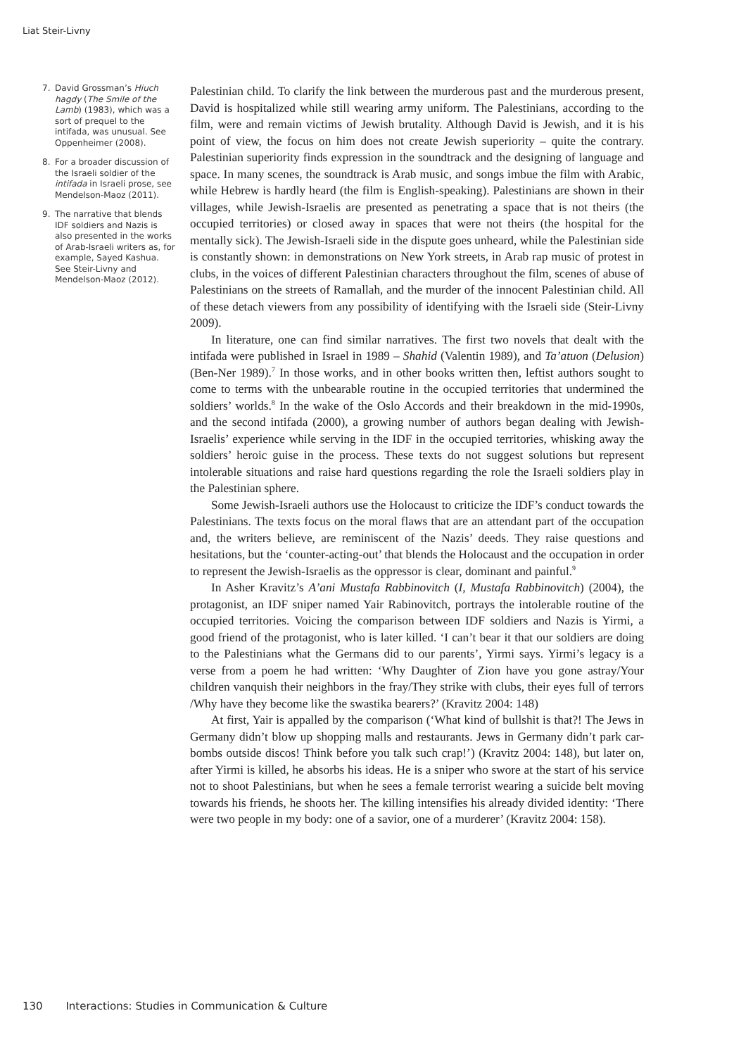Liat Steir-Livny
7. David Grossman’s Hiuch hagdy (The Smile of the Lamb) (1983), which was a sort of prequel to the intifada, was unusual. See Oppenheimer (2008).
8. For a broader discussion of the Israeli soldier of the intifada in Israeli prose, see Mendelson-Maoz (2011).
9. The narrative that blends IDF soldiers and Nazis is also presented in the works of Arab-Israeli writers as, for example, Sayed Kashua. See Steir-Livny and Mendelson-Maoz (2012).
Palestinian child. To clarify the link between the murderous past and the murderous present, David is hospitalized while still wearing army uniform. The Palestinians, according to the film, were and remain victims of Jewish brutality. Although David is Jewish, and it is his point of view, the focus on him does not create Jewish superiority – quite the contrary. Palestinian superiority finds expression in the soundtrack and the designing of language and space. In many scenes, the soundtrack is Arab music, and songs imbue the film with Arabic, while Hebrew is hardly heard (the film is English-speaking). Palestinians are shown in their villages, while Jewish-Israelis are presented as penetrating a space that is not theirs (the occupied territories) or closed away in spaces that were not theirs (the hospital for the mentally sick). The Jewish-Israeli side in the dispute goes unheard, while the Palestinian side is constantly shown: in demonstrations on New York streets, in Arab rap music of protest in clubs, in the voices of different Palestinian characters throughout the film, scenes of abuse of Palestinians on the streets of Ramallah, and the murder of the innocent Palestinian child. All of these detach viewers from any possibility of identifying with the Israeli side (Steir-Livny 2009).
In literature, one can find similar narratives. The first two novels that dealt with the intifada were published in Israel in 1989 – Shahid (Valentin 1989), and Ta’atuon (Delusion) (Ben-Ner 1989).<sup>7</sup> In those works, and in other books written then, leftist authors sought to come to terms with the unbearable routine in the occupied territories that undermined the soldiers’ worlds.<sup>8</sup> In the wake of the Oslo Accords and their breakdown in the mid-1990s, and the second intifada (2000), a growing number of authors began dealing with Jewish-Israelis’ experience while serving in the IDF in the occupied territories, whisking away the soldiers’ heroic guise in the process. These texts do not suggest solutions but represent intolerable situations and raise hard questions regarding the role the Israeli soldiers play in the Palestinian sphere.
Some Jewish-Israeli authors use the Holocaust to criticize the IDF’s conduct towards the Palestinians. The texts focus on the moral flaws that are an attendant part of the occupation and, the writers believe, are reminiscent of the Nazis’ deeds. They raise questions and hesitations, but the ‘counter-acting-out’ that blends the Holocaust and the occupation in order to represent the Jewish-Israelis as the oppressor is clear, dominant and painful.<sup>9</sup>
In Asher Kravitz’s A’ani Mustafa Rabbinovitch (I, Mustafa Rabbinovitch) (2004), the protagonist, an IDF sniper named Yair Rabinovitch, portrays the intolerable routine of the occupied territories. Voicing the comparison between IDF soldiers and Nazis is Yirmi, a good friend of the protagonist, who is later killed. ‘I can’t bear it that our soldiers are doing to the Palestinians what the Germans did to our parents’, Yirmi says. Yirmi’s legacy is a verse from a poem he had written: ‘Why Daughter of Zion have you gone astray/Your children vanquish their neighbors in the fray/They strike with clubs, their eyes full of terrors /Why have they become like the swastika bearers?’ (Kravitz 2004: 148)
At first, Yair is appalled by the comparison (‘What kind of bullshit is that?! The Jews in Germany didn’t blow up shopping malls and restaurants. Jews in Germany didn’t park car-bombs outside discos! Think before you talk such crap!’) (Kravitz 2004: 148), but later on, after Yirmi is killed, he absorbs his ideas. He is a sniper who swore at the start of his service not to shoot Palestinians, but when he sees a female terrorist wearing a suicide belt moving towards his friends, he shoots her. The killing intensifies his already divided identity: ‘There were two people in my body: one of a savior, one of a murderer’ (Kravitz 2004: 158).
130 Interactions: Studies in Communication & Culture